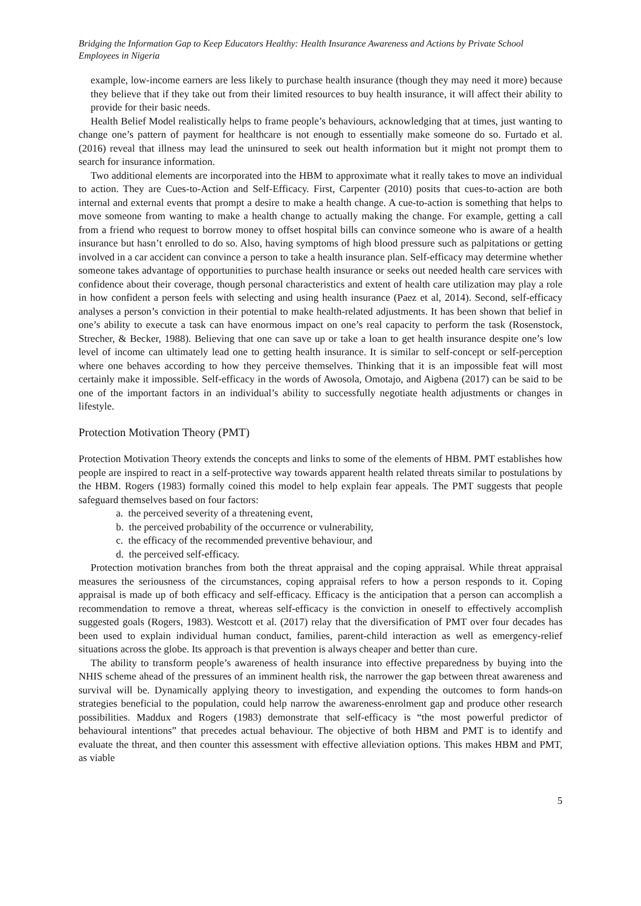Bridging the Information Gap to Keep Educators Healthy: Health Insurance Awareness and Actions by Private School Employees in Nigeria
example, low-income earners are less likely to purchase health insurance (though they may need it more) because they believe that if they take out from their limited resources to buy health insurance, it will affect their ability to provide for their basic needs.
Health Belief Model realistically helps to frame people’s behaviours, acknowledging that at times, just wanting to change one’s pattern of payment for healthcare is not enough to essentially make someone do so. Furtado et al. (2016) reveal that illness may lead the uninsured to seek out health information but it might not prompt them to search for insurance information.
Two additional elements are incorporated into the HBM to approximate what it really takes to move an individual to action. They are Cues-to-Action and Self-Efficacy. First, Carpenter (2010) posits that cues-to-action are both internal and external events that prompt a desire to make a health change. A cue-to-action is something that helps to move someone from wanting to make a health change to actually making the change. For example, getting a call from a friend who request to borrow money to offset hospital bills can convince someone who is aware of a health insurance but hasn’t enrolled to do so. Also, having symptoms of high blood pressure such as palpitations or getting involved in a car accident can convince a person to take a health insurance plan. Self-efficacy may determine whether someone takes advantage of opportunities to purchase health insurance or seeks out needed health care services with confidence about their coverage, though personal characteristics and extent of health care utilization may play a role in how confident a person feels with selecting and using health insurance (Paez et al, 2014). Second, self-efficacy analyses a person’s conviction in their potential to make health-related adjustments. It has been shown that belief in one’s ability to execute a task can have enormous impact on one’s real capacity to perform the task (Rosenstock, Strecher, & Becker, 1988). Believing that one can save up or take a loan to get health insurance despite one’s low level of income can ultimately lead one to getting health insurance. It is similar to self-concept or self-perception where one behaves according to how they perceive themselves. Thinking that it is an impossible feat will most certainly make it impossible. Self-efficacy in the words of Awosola, Omotajo, and Aigbena (2017) can be said to be one of the important factors in an individual’s ability to successfully negotiate health adjustments or changes in lifestyle.
Protection Motivation Theory (PMT)
Protection Motivation Theory extends the concepts and links to some of the elements of HBM. PMT establishes how people are inspired to react in a self-protective way towards apparent health related threats similar to postulations by the HBM. Rogers (1983) formally coined this model to help explain fear appeals. The PMT suggests that people safeguard themselves based on four factors:
a. the perceived severity of a threatening event,
b. the perceived probability of the occurrence or vulnerability,
c. the efficacy of the recommended preventive behaviour, and
d. the perceived self-efficacy.
Protection motivation branches from both the threat appraisal and the coping appraisal. While threat appraisal measures the seriousness of the circumstances, coping appraisal refers to how a person responds to it. Coping appraisal is made up of both efficacy and self-efficacy. Efficacy is the anticipation that a person can accomplish a recommendation to remove a threat, whereas self-efficacy is the conviction in oneself to effectively accomplish suggested goals (Rogers, 1983). Westcott et al. (2017) relay that the diversification of PMT over four decades has been used to explain individual human conduct, families, parent-child interaction as well as emergency-relief situations across the globe. Its approach is that prevention is always cheaper and better than cure.
The ability to transform people’s awareness of health insurance into effective preparedness by buying into the NHIS scheme ahead of the pressures of an imminent health risk, the narrower the gap between threat awareness and survival will be. Dynamically applying theory to investigation, and expending the outcomes to form hands-on strategies beneficial to the population, could help narrow the awareness-enrolment gap and produce other research possibilities. Maddux and Rogers (1983) demonstrate that self-efficacy is “the most powerful predictor of behavioural intentions” that precedes actual behaviour. The objective of both HBM and PMT is to identify and evaluate the threat, and then counter this assessment with effective alleviation options. This makes HBM and PMT, as viable
5